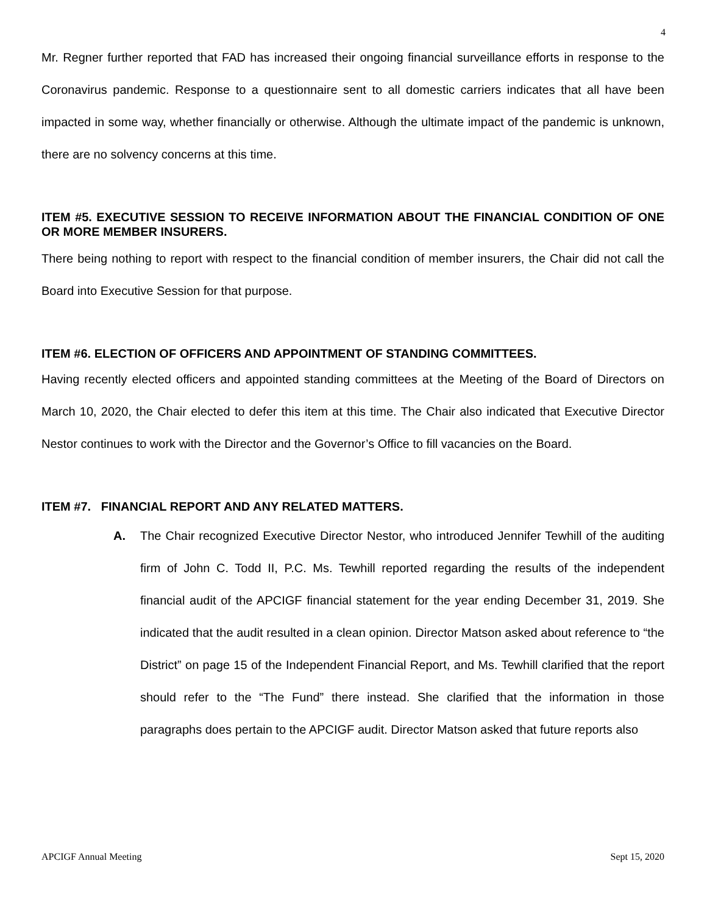4
Mr. Regner further reported that FAD has increased their ongoing financial surveillance efforts in response to the Coronavirus pandemic. Response to a questionnaire sent to all domestic carriers indicates that all have been impacted in some way, whether financially or otherwise. Although the ultimate impact of the pandemic is unknown, there are no solvency concerns at this time.
ITEM #5. EXECUTIVE SESSION TO RECEIVE INFORMATION ABOUT THE FINANCIAL CONDITION OF ONE OR MORE MEMBER INSURERS.
There being nothing to report with respect to the financial condition of member insurers, the Chair did not call the Board into Executive Session for that purpose.
ITEM #6. ELECTION OF OFFICERS AND APPOINTMENT OF STANDING COMMITTEES.
Having recently elected officers and appointed standing committees at the Meeting of the Board of Directors on March 10, 2020, the Chair elected to defer this item at this time. The Chair also indicated that Executive Director Nestor continues to work with the Director and the Governor’s Office to fill vacancies on the Board.
ITEM #7. FINANCIAL REPORT AND ANY RELATED MATTERS.
A. The Chair recognized Executive Director Nestor, who introduced Jennifer Tewhill of the auditing firm of John C. Todd II, P.C. Ms. Tewhill reported regarding the results of the independent financial audit of the APCIGF financial statement for the year ending December 31, 2019. She indicated that the audit resulted in a clean opinion. Director Matson asked about reference to “the District” on page 15 of the Independent Financial Report, and Ms. Tewhill clarified that the report should refer to the “The Fund” there instead. She clarified that the information in those paragraphs does pertain to the APCIGF audit. Director Matson asked that future reports also
APCIGF Annual Meeting Sept 15, 2020